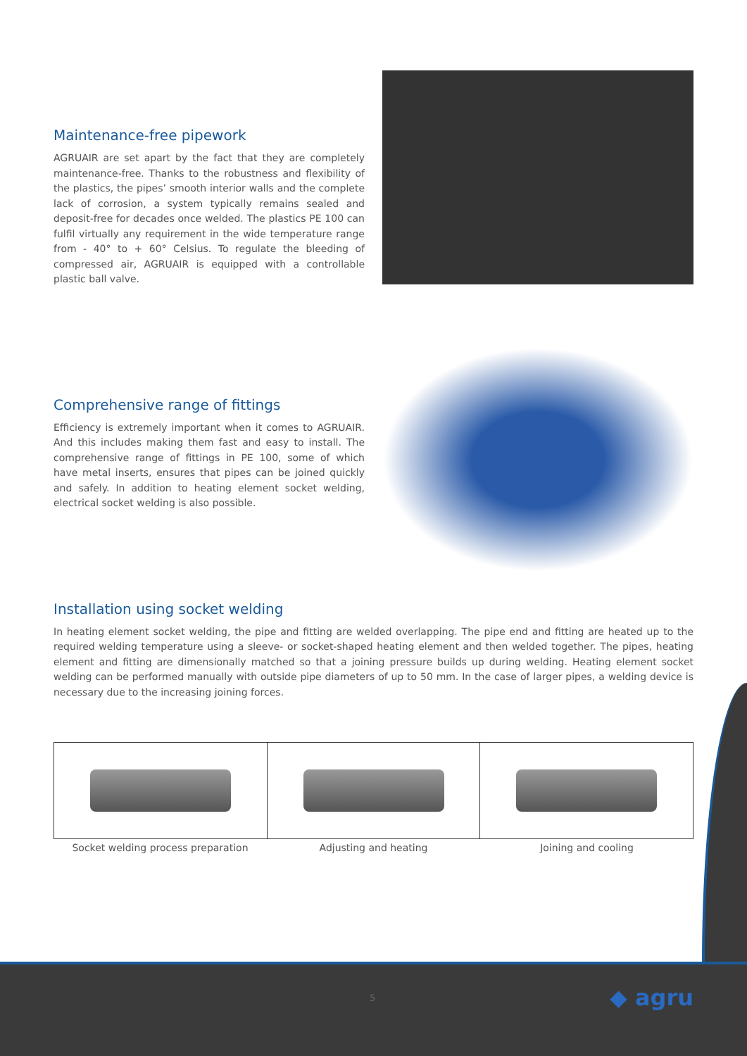Maintenance-free pipework
AGRUAIR are set apart by the fact that they are completely maintenance-free. Thanks to the robustness and flexibility of the plastics, the pipes’ smooth interior walls and the complete lack of corrosion, a system typically remains sealed and deposit-free for decades once welded. The plastics PE 100 can fulfil virtually any requirement in the wide temperature range from - 40° to + 60° Celsius. To regulate the bleeding of compressed air, AGRUAIR is equipped with a controllable plastic ball valve.
Comprehensive range of fittings
Efficiency is extremely important when it comes to AGRUAIR. And this includes making them fast and easy to install. The comprehensive range of fittings in PE 100, some of which have metal inserts, ensures that pipes can be joined quickly and safely. In addition to heating element socket welding, electrical socket welding is also possible.
Installation using socket welding
In heating element socket welding, the pipe and fitting are welded overlapping. The pipe end and fitting are heated up to the required welding temperature using a sleeve- or socket-shaped heating element and then welded together. The pipes, heating element and fitting are dimensionally matched so that a joining pressure builds up during welding. Heating element socket welding can be performed manually with outside pipe diameters of up to 50 mm. In the case of larger pipes, a welding device is necessary due to the increasing joining forces.
Socket welding process preparation
Adjusting and heating Joining and cooling
5 ◆ agru